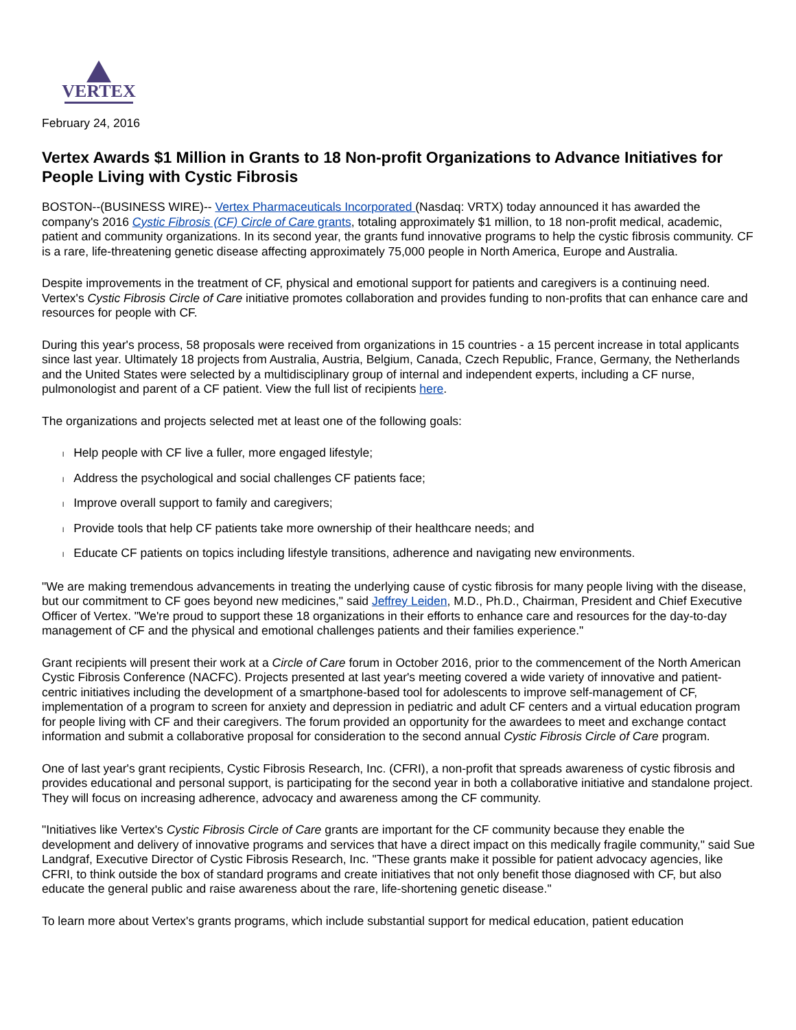VERTEX
February 24, 2016
Vertex Awards $1 Million in Grants to 18 Non-profit Organizations to Advance Initiatives for People Living with Cystic Fibrosis
BOSTON--(BUSINESS WIRE)-- Vertex Pharmaceuticals Incorporated (Nasdaq: VRTX) today announced it has awarded the company's 2016 Cystic Fibrosis (CF) Circle of Care grants, totaling approximately $1 million, to 18 non-profit medical, academic, patient and community organizations. In its second year, the grants fund innovative programs to help the cystic fibrosis community. CF is a rare, life-threatening genetic disease affecting approximately 75,000 people in North America, Europe and Australia.
Despite improvements in the treatment of CF, physical and emotional support for patients and caregivers is a continuing need. Vertex's Cystic Fibrosis Circle of Care initiative promotes collaboration and provides funding to non-profits that can enhance care and resources for people with CF.
During this year's process, 58 proposals were received from organizations in 15 countries - a 15 percent increase in total applicants since last year. Ultimately 18 projects from Australia, Austria, Belgium, Canada, Czech Republic, France, Germany, the Netherlands and the United States were selected by a multidisciplinary group of internal and independent experts, including a CF nurse, pulmonologist and parent of a CF patient. View the full list of recipients here.
The organizations and projects selected met at least one of the following goals:
l Help people with CF live a fuller, more engaged lifestyle;
l Address the psychological and social challenges CF patients face;
l Improve overall support to family and caregivers;
l Provide tools that help CF patients take more ownership of their healthcare needs; and
l Educate CF patients on topics including lifestyle transitions, adherence and navigating new environments.
"We are making tremendous advancements in treating the underlying cause of cystic fibrosis for many people living with the disease, but our commitment to CF goes beyond new medicines," said Jeffrey Leiden, M.D., Ph.D., Chairman, President and Chief Executive Officer of Vertex. "We're proud to support these 18 organizations in their efforts to enhance care and resources for the day-to-day management of CF and the physical and emotional challenges patients and their families experience."
Grant recipients will present their work at a Circle of Care forum in October 2016, prior to the commencement of the North American Cystic Fibrosis Conference (NACFC). Projects presented at last year's meeting covered a wide variety of innovative and patient-centric initiatives including the development of a smartphone-based tool for adolescents to improve self-management of CF, implementation of a program to screen for anxiety and depression in pediatric and adult CF centers and a virtual education program for people living with CF and their caregivers. The forum provided an opportunity for the awardees to meet and exchange contact information and submit a collaborative proposal for consideration to the second annual Cystic Fibrosis Circle of Care program.
One of last year's grant recipients, Cystic Fibrosis Research, Inc. (CFRI), a non-profit that spreads awareness of cystic fibrosis and provides educational and personal support, is participating for the second year in both a collaborative initiative and standalone project. They will focus on increasing adherence, advocacy and awareness among the CF community.
"Initiatives like Vertex's Cystic Fibrosis Circle of Care grants are important for the CF community because they enable the development and delivery of innovative programs and services that have a direct impact on this medically fragile community," said Sue Landgraf, Executive Director of Cystic Fibrosis Research, Inc. "These grants make it possible for patient advocacy agencies, like CFRI, to think outside the box of standard programs and create initiatives that not only benefit those diagnosed with CF, but also educate the general public and raise awareness about the rare, life-shortening genetic disease."
To learn more about Vertex's grants programs, which include substantial support for medical education, patient education